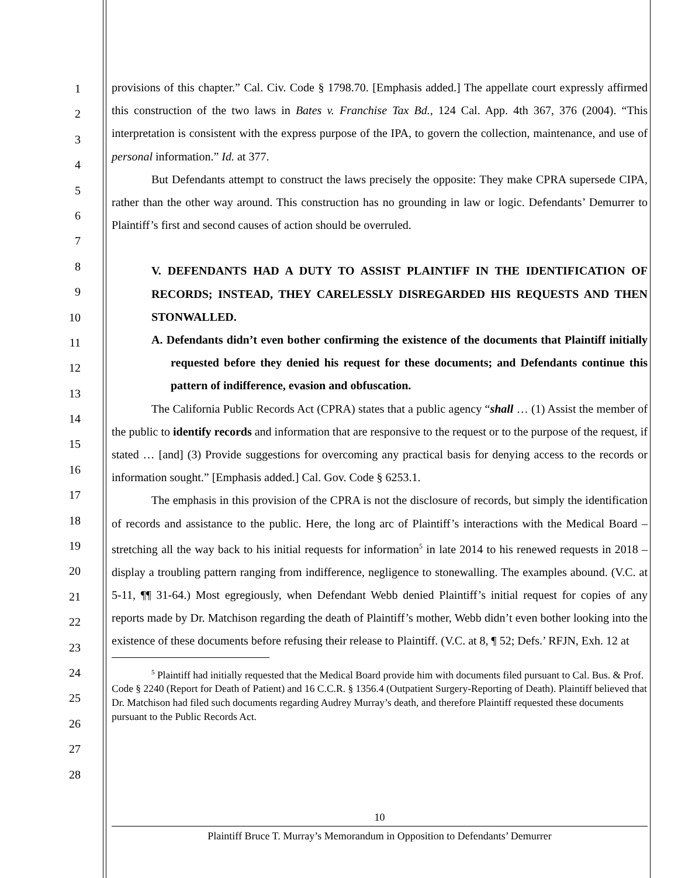1
2
3
4
5
6
7
8
9
10
11
12
13
14
15
16
17
18
19
20
21
22
23
24
25
26
27
28
provisions of this chapter.” Cal. Civ. Code § 1798.70. [Emphasis added.] The appellate court expressly affirmed this construction of the two laws in Bates v. Franchise Tax Bd., 124 Cal. App. 4th 367, 376 (2004). “This interpretation is consistent with the express purpose of the IPA, to govern the collection, maintenance, and use of personal information.” Id. at 377.
But Defendants attempt to construct the laws precisely the opposite: They make CPRA supersede CIPA, rather than the other way around. This construction has no grounding in law or logic. Defendants’ Demurrer to Plaintiff’s first and second causes of action should be overruled.
V. DEFENDANTS HAD A DUTY TO ASSIST PLAINTIFF IN THE IDENTIFICATION OF RECORDS; INSTEAD, THEY CARELESSLY DISREGARDED HIS REQUESTS AND THEN STONWALLED.
A. Defendants didn’t even bother confirming the existence of the documents that Plaintiff initially requested before they denied his request for these documents; and Defendants continue this pattern of indifference, evasion and obfuscation.
The California Public Records Act (CPRA) states that a public agency “shall … (1) Assist the member of the public to identify records and information that are responsive to the request or to the purpose of the request, if stated … [and] (3) Provide suggestions for overcoming any practical basis for denying access to the records or information sought.” [Emphasis added.] Cal. Gov. Code § 6253.1.
The emphasis in this provision of the CPRA is not the disclosure of records, but simply the identification of records and assistance to the public. Here, the long arc of Plaintiff’s interactions with the Medical Board – stretching all the way back to his initial requests for information<sup>5</sup> in late 2014 to his renewed requests in 2018 – display a troubling pattern ranging from indifference, negligence to stonewalling. The examples abound. (V.C. at 5-11, ¶¶ 31-64.) Most egregiously, when Defendant Webb denied Plaintiff’s initial request for copies of any reports made by Dr. Matchison regarding the death of Plaintiff’s mother, Webb didn’t even bother looking into the existence of these documents before refusing their release to Plaintiff. (V.C. at 8, ¶ 52; Defs.’ RFJN, Exh. 12 at
<sup>5</sup> Plaintiff had initially requested that the Medical Board provide him with documents filed pursuant to Cal. Bus. & Prof. Code § 2240 (Report for Death of Patient) and 16 C.C.R. § 1356.4 (Outpatient Surgery-Reporting of Death). Plaintiff believed that Dr. Matchison had filed such documents regarding Audrey Murray’s death, and therefore Plaintiff requested these documents pursuant to the Public Records Act.
10
Plaintiff Bruce T. Murray’s Memorandum in Opposition to Defendants’ Demurrer